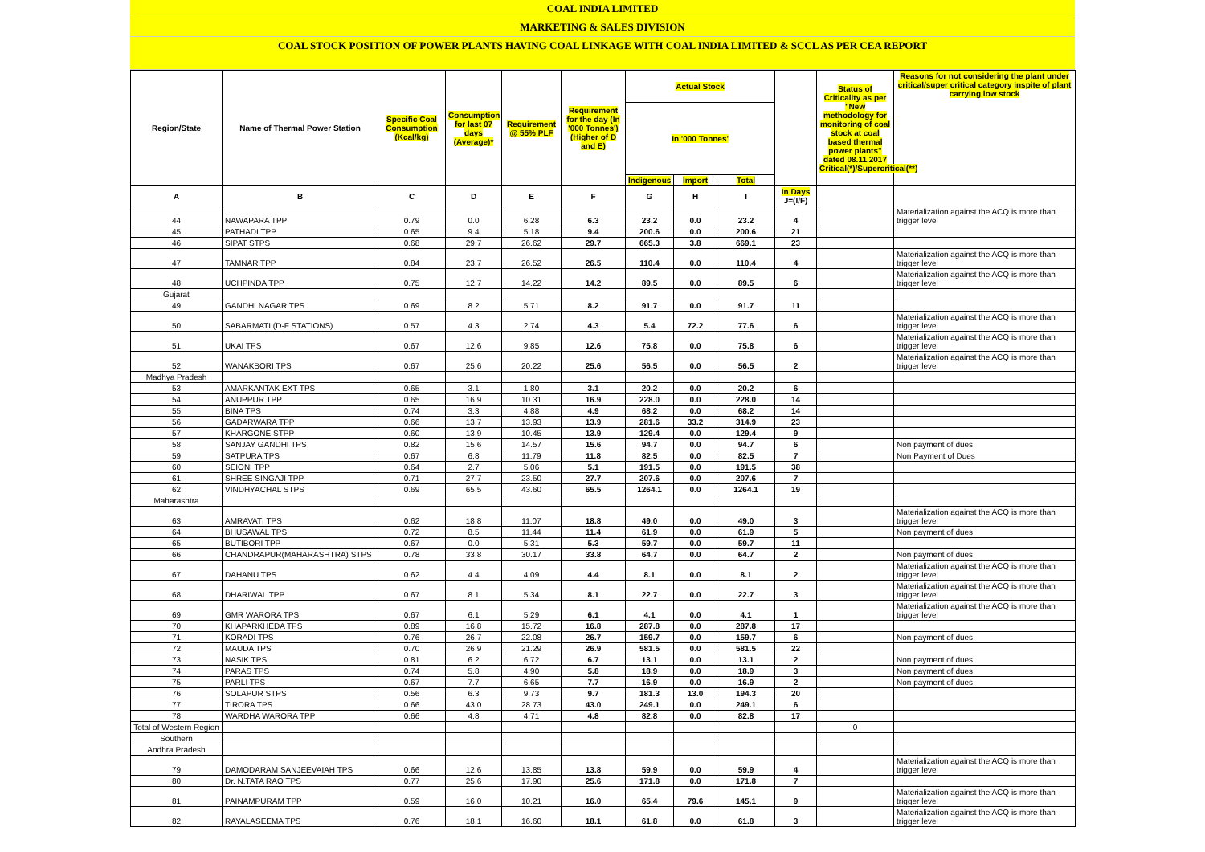COAL INDIA LIMITED
MARKETING & SALES DIVISION
COAL STOCK POSITION OF POWER PLANTS HAVING COAL LINKAGE WITH COAL INDIA LIMITED & SCCL AS PER CEA REPORT
| Region/State | Name of Thermal Power Station | Specific Coal Consumption (Kcal/kg) | Consumption for last 07 days (Average)* | Requirement @ 55% PLF | Requirement for the day (In '000 Tonnes') (Higher of D and E) | Actual Stock | | | | Status of Criticality as per "New methodology for monitoring of coal stock at coal based thermal power plants" dated 08.11.2017 Critical(*)/Supercritical(**) | Reasons for not considering the plant under critical/super critical category inspite of plant carrying low stock |
| --- | --- | --- | --- | --- | --- | --- | --- | --- | --- | --- | --- |
| | | | | | | In '000 Tonnes' | | | | | |
| | | | | | | Indigenous | Import | Total | | | |
| A | B | C | D | E | F | G | H | I | In Days J=(I/F) | | |
| 44 | NAWAPARA TPP | 0.79 | 0.0 | 6.28 | 6.3 | 23.2 | 0.0 | 23.2 | 4 | | Materialization against the ACQ is more than trigger level |
| 45 | PATHADI TPP | 0.65 | 9.4 | 5.18 | 9.4 | 200.6 | 0.0 | 200.6 | 21 | | |
| 46 | SIPAT STPS | 0.68 | 29.7 | 26.62 | 29.7 | 665.3 | 3.8 | 669.1 | 23 | | |
| 47 | TAMNAR TPP | 0.84 | 23.7 | 26.52 | 26.5 | 110.4 | 0.0 | 110.4 | 4 | | Materialization against the ACQ is more than trigger level |
| 48 | UCHPINDA TPP | 0.75 | 12.7 | 14.22 | 14.2 | 89.5 | 0.0 | 89.5 | 6 | | Materialization against the ACQ is more than trigger level |
| Gujarat | | | | | | | | | | | |
| 49 | GANDHI NAGAR TPS | 0.69 | 8.2 | 5.71 | 8.2 | 91.7 | 0.0 | 91.7 | 11 | | |
| 50 | SABARMATI (D-F STATIONS) | 0.57 | 4.3 | 2.74 | 4.3 | 5.4 | 72.2 | 77.6 | 6 | | Materialization against the ACQ is more than trigger level |
| 51 | UKAI TPS | 0.67 | 12.6 | 9.85 | 12.6 | 75.8 | 0.0 | 75.8 | 6 | | Materialization against the ACQ is more than trigger level |
| 52 | WANAKBORI TPS | 0.67 | 25.6 | 20.22 | 25.6 | 56.5 | 0.0 | 56.5 | 2 | | Materialization against the ACQ is more than trigger level |
| Madhya Pradesh | | | | | | | | | | | |
| 53 | AMARKANTAK EXT TPS | 0.65 | 3.1 | 1.80 | 3.1 | 20.2 | 0.0 | 20.2 | 6 | | |
| 54 | ANUPPUR TPP | 0.65 | 16.9 | 10.31 | 16.9 | 228.0 | 0.0 | 228.0 | 14 | | |
| 55 | BINA TPS | 0.74 | 3.3 | 4.88 | 4.9 | 68.2 | 0.0 | 68.2 | 14 | | |
| 56 | GADARWARA TPP | 0.66 | 13.7 | 13.93 | 13.9 | 281.6 | 33.2 | 314.9 | 23 | | |
| 57 | KHARGONE STPP | 0.60 | 13.9 | 10.45 | 13.9 | 129.4 | 0.0 | 129.4 | 9 | | |
| 58 | SANJAY GANDHI TPS | 0.82 | 15.6 | 14.57 | 15.6 | 94.7 | 0.0 | 94.7 | 6 | | Non payment of dues |
| 59 | SATPURA TPS | 0.67 | 6.8 | 11.79 | 11.8 | 82.5 | 0.0 | 82.5 | 7 | | Non Payment of Dues |
| 60 | SEIONI TPP | 0.64 | 2.7 | 5.06 | 5.1 | 191.5 | 0.0 | 191.5 | 38 | | |
| 61 | SHREE SINGAJI TPP | 0.71 | 27.7 | 23.50 | 27.7 | 207.6 | 0.0 | 207.6 | 7 | | |
| 62 | VINDHYACHAL STPS | 0.69 | 65.5 | 43.60 | 65.5 | 1264.1 | 0.0 | 1264.1 | 19 | | |
| Maharashtra | | | | | | | | | | | |
| 63 | AMRAVATI TPS | 0.62 | 18.8 | 11.07 | 18.8 | 49.0 | 0.0 | 49.0 | 3 | | Materialization against the ACQ is more than trigger level |
| 64 | BHUSAWAL TPS | 0.72 | 8.5 | 11.44 | 11.4 | 61.9 | 0.0 | 61.9 | 5 | | Non payment of dues |
| 65 | BUTIBORI TPP | 0.67 | 0.0 | 5.31 | 5.3 | 59.7 | 0.0 | 59.7 | 11 | | |
| 66 | CHANDRAPUR(MAHARASHTRA) STPS | 0.78 | 33.8 | 30.17 | 33.8 | 64.7 | 0.0 | 64.7 | 2 | | Non payment of dues |
| 67 | DAHANU TPS | 0.62 | 4.4 | 4.09 | 4.4 | 8.1 | 0.0 | 8.1 | 2 | | Materialization against the ACQ is more than trigger level |
| 68 | DHARIWAL TPP | 0.67 | 8.1 | 5.34 | 8.1 | 22.7 | 0.0 | 22.7 | 3 | | Materialization against the ACQ is more than trigger level |
| 69 | GMR WARORA TPS | 0.67 | 6.1 | 5.29 | 6.1 | 4.1 | 0.0 | 4.1 | 1 | | Materialization against the ACQ is more than trigger level |
| 70 | KHAPARKHEDA TPS | 0.89 | 16.8 | 15.72 | 16.8 | 287.8 | 0.0 | 287.8 | 17 | | |
| 71 | KORADI TPS | 0.76 | 26.7 | 22.08 | 26.7 | 159.7 | 0.0 | 159.7 | 6 | | Non payment of dues |
| 72 | MAUDA TPS | 0.70 | 26.9 | 21.29 | 26.9 | 581.5 | 0.0 | 581.5 | 22 | | |
| 73 | NASIK TPS | 0.81 | 6.2 | 6.72 | 6.7 | 13.1 | 0.0 | 13.1 | 2 | | Non payment of dues |
| 74 | PARAS TPS | 0.74 | 5.8 | 4.90 | 5.8 | 18.9 | 0.0 | 18.9 | 3 | | Non payment of dues |
| 75 | PARLI TPS | 0.67 | 7.7 | 6.65 | 7.7 | 16.9 | 0.0 | 16.9 | 2 | | Non payment of dues |
| 76 | SOLAPUR STPS | 0.56 | 6.3 | 9.73 | 9.7 | 181.3 | 13.0 | 194.3 | 20 | | |
| 77 | TIRORA TPS | 0.66 | 43.0 | 28.73 | 43.0 | 249.1 | 0.0 | 249.1 | 6 | | |
| 78 | WARDHA WARORA TPP | 0.66 | 4.8 | 4.71 | 4.8 | 82.8 | 0.0 | 82.8 | 17 | | |
| Total of Western Region | | | | | | | | | | 0 | |
| Southern | | | | | | | | | | | |
| Andhra Pradesh | | | | | | | | | | | |
| 79 | DAMODARAM SANJEEVAIAH TPS | 0.66 | 12.6 | 13.85 | 13.8 | 59.9 | 0.0 | 59.9 | 4 | | Materialization against the ACQ is more than trigger level |
| 80 | Dr. N.TATA RAO TPS | 0.77 | 25.6 | 17.90 | 25.6 | 171.8 | 0.0 | 171.8 | 7 | | |
| 81 | PAINAMPURAM TPP | 0.59 | 16.0 | 10.21 | 16.0 | 65.4 | 79.6 | 145.1 | 9 | | Materialization against the ACQ is more than trigger level |
| 82 | RAYALASEEMA TPS | 0.76 | 18.1 | 16.60 | 18.1 | 61.8 | 0.0 | 61.8 | 3 | | Materialization against the ACQ is more than trigger level |